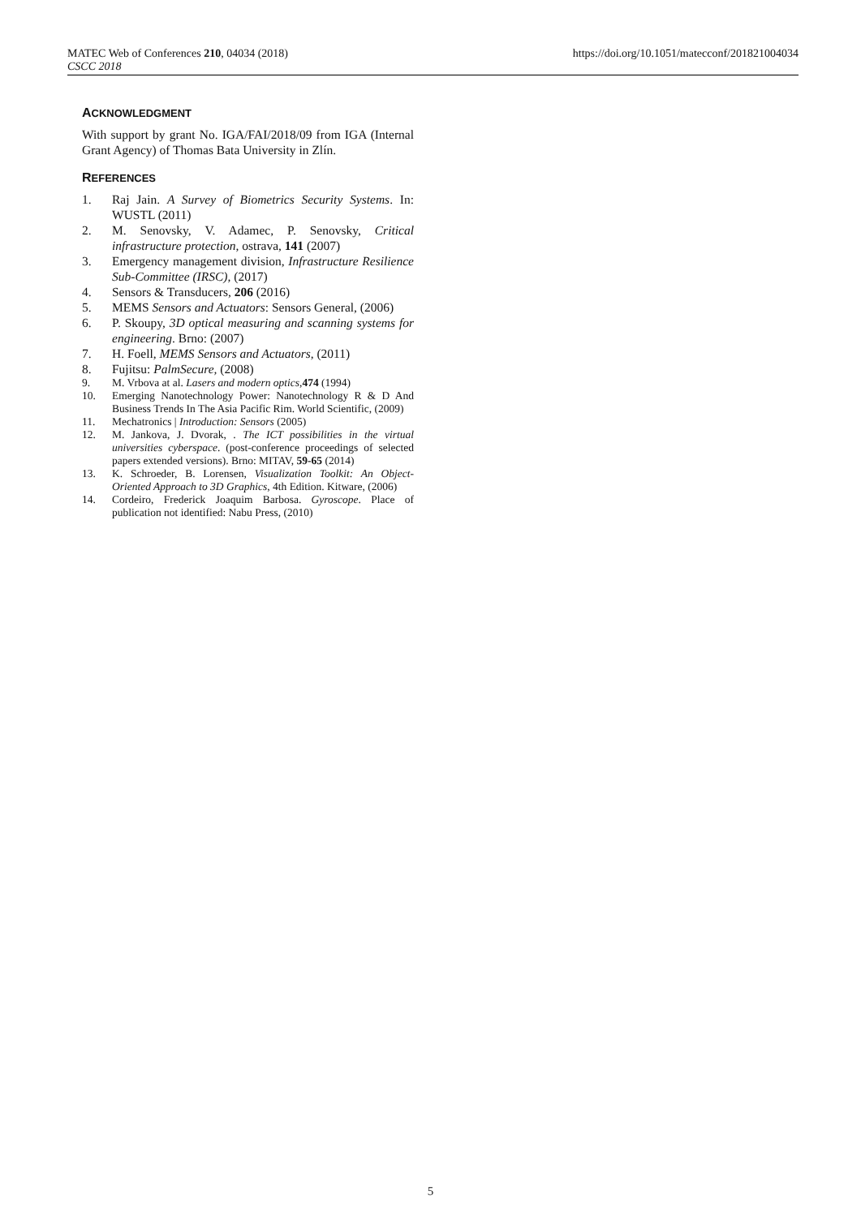MATEC Web of Conferences 210, 04034 (2018)
CSCC 2018
https://doi.org/10.1051/matecconf/201821004034
ACKNOWLEDGMENT
With support by grant No. IGA/FAI/2018/09 from IGA (Internal Grant Agency) of Thomas Bata University in Zlín.
REFERENCES
1. Raj Jain. A Survey of Biometrics Security Systems. In: WUSTL (2011)
2. M. Senovsky, V. Adamec, P. Senovsky, Critical infrastructure protection, ostrava, 141 (2007)
3. Emergency management division, Infrastructure Resilience Sub-Committee (IRSC), (2017)
4. Sensors & Transducers, 206 (2016)
5. MEMS Sensors and Actuators: Sensors General, (2006)
6. P. Skoupy, 3D optical measuring and scanning systems for engineering. Brno: (2007)
7. H. Foell, MEMS Sensors and Actuators, (2011)
8. Fujitsu: PalmSecure, (2008)
9. M. Vrbova at al. Lasers and modern optics,474 (1994)
10. Emerging Nanotechnology Power: Nanotechnology R & D And Business Trends In The Asia Pacific Rim. World Scientific, (2009)
11. Mechatronics | Introduction: Sensors (2005)
12. M. Jankova, J. Dvorak, . The ICT possibilities in the virtual universities cyberspace. (post-conference proceedings of selected papers extended versions). Brno: MITAV, 59-65 (2014)
13. K. Schroeder, B. Lorensen, Visualization Toolkit: An Object-Oriented Approach to 3D Graphics, 4th Edition. Kitware, (2006)
14. Cordeiro, Frederick Joaquim Barbosa. Gyroscope. Place of publication not identified: Nabu Press, (2010)
5